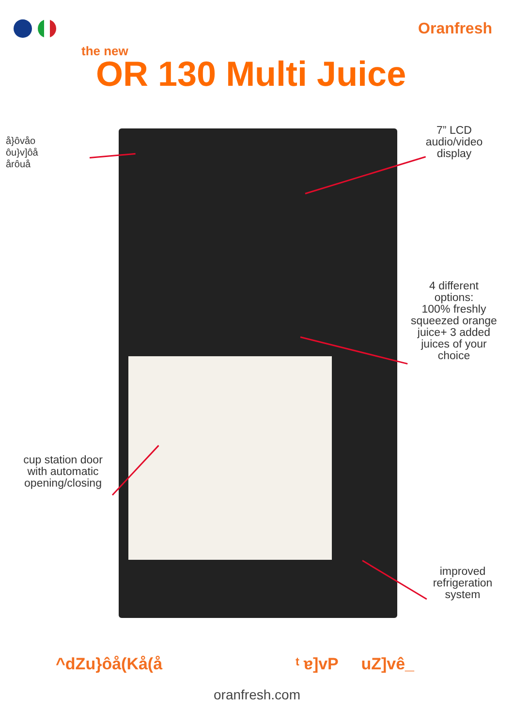Oranfresh
the new
OR 130 Multi Juice
å}ôvåo
ôu}v]ôå
årôuå
7” LCD
audio/video
display
4 different
options:
100% freshly
squeezed orange
juice+ 3 added
juices of your
choice
cup station door
with automatic
opening/closing
improved
refrigeration
system
^dZu}ôå(Kå(å ᵗ ɐ]vP uZ]vê_
oranfresh.com